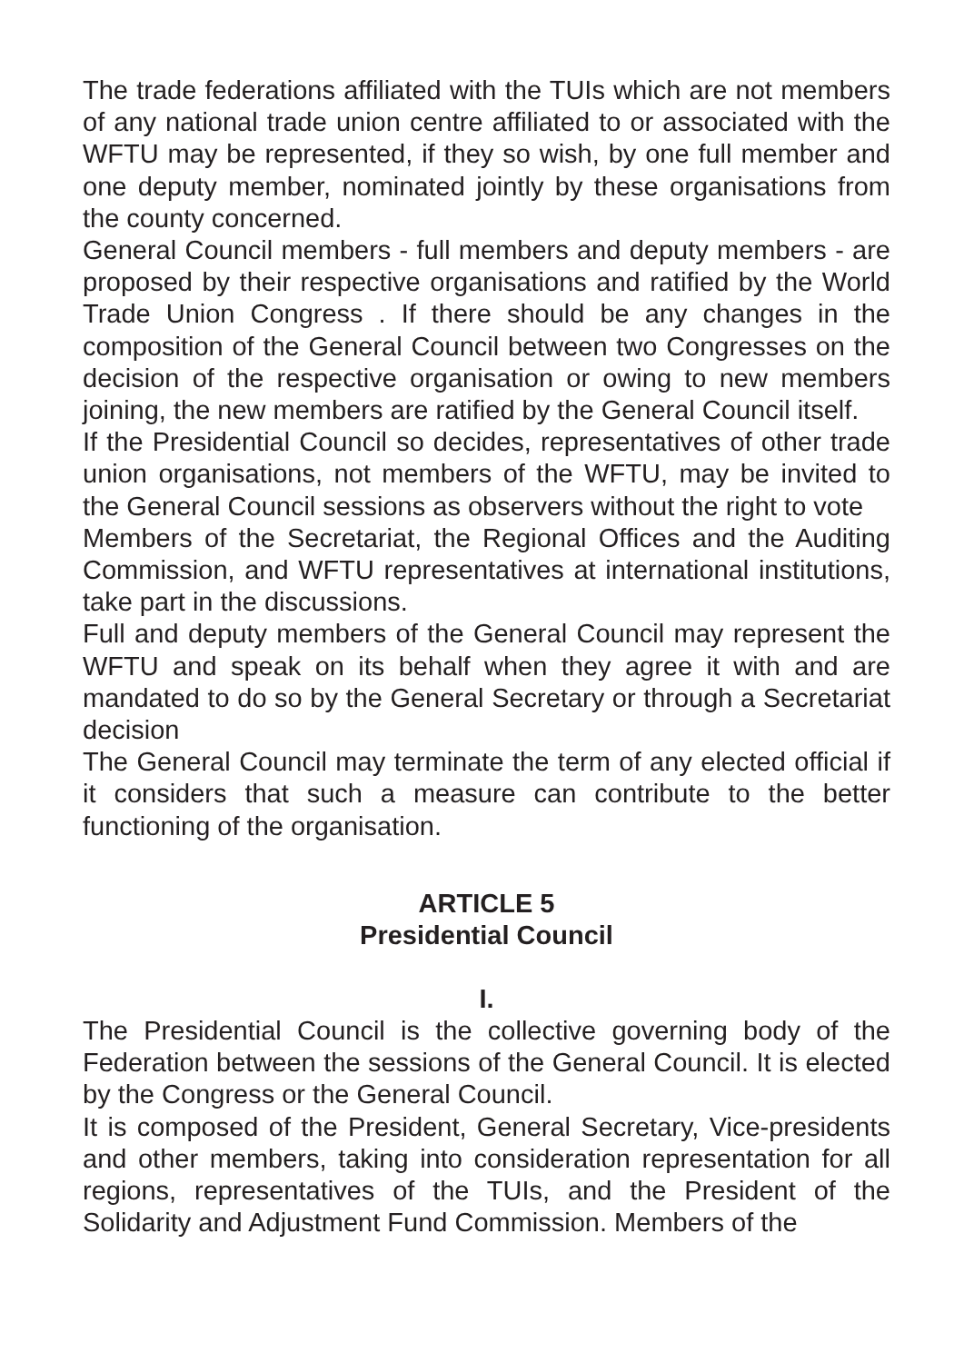The trade federations affiliated with the TUIs which are not members of any national trade union centre affiliated to or associated with the WFTU may be represented, if they so wish, by one full member and one deputy member, nominated jointly by these organisations from the county concerned.
General Council members - full members and deputy members - are proposed by their respective organisations and ratified by the World Trade Union Congress . If there should be any changes in the composition of the General Council between two Congresses on the decision of the respective organisation or owing to new members joining, the new members are ratified by the General Council itself.
If the Presidential Council so decides, representatives of other trade union organisations, not members of the WFTU, may be invited to the General Council sessions as observers without the right to vote
Members of the Secretariat, the Regional Offices and the Auditing Commission, and WFTU representatives at international institutions, take part in the discussions.
Full and deputy members of the General Council may represent the WFTU and speak on its behalf when they agree it with and are mandated to do so by the General Secretary or through a Secretariat decision
The General Council may terminate the term of any elected official if it considers that such a measure can contribute to the better functioning of the organisation.
ARTICLE 5
Presidential Council
I.
The Presidential Council is the collective governing body of the Federation between the sessions of the General Council. It is elected by the Congress or the General Council.
It is composed of the President, General Secretary, Vice-presidents and other members, taking into consideration representation for all regions, representatives of the TUIs, and the President of the Solidarity and Adjustment Fund Commission. Members of the